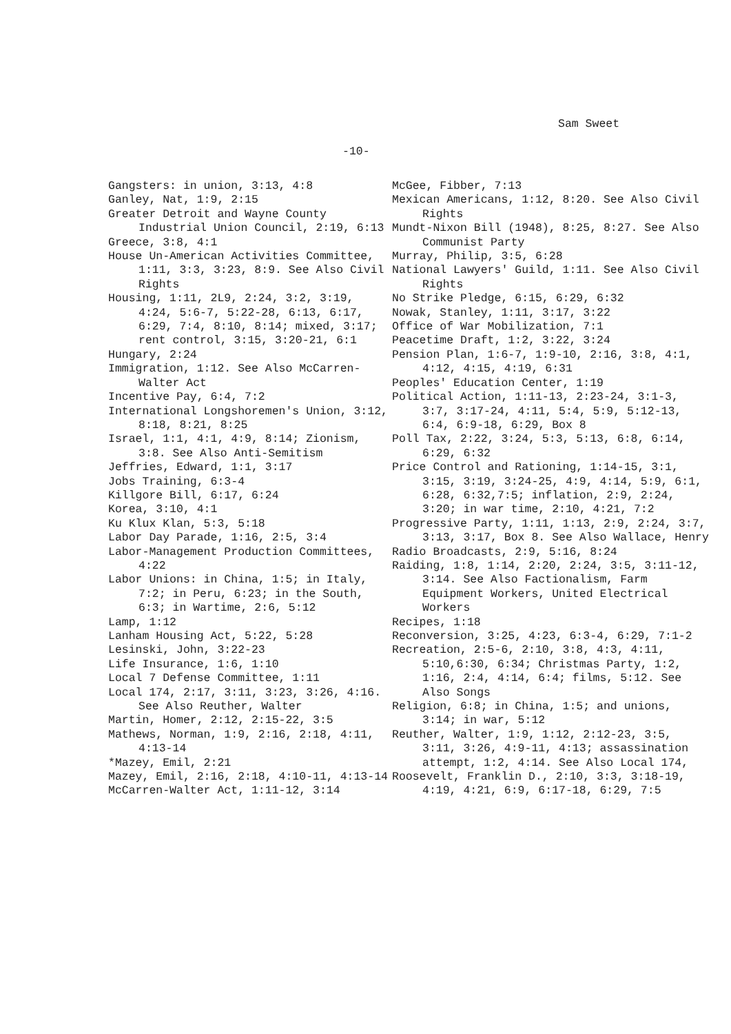Sam Sweet
-10-
Gangsters: in union, 3:13, 4:8
Ganley, Nat, 1:9, 2:15
Greater Detroit and Wayne County Industrial Union Council, 2:19, 6:13
Greece, 3:8, 4:1
House Un-American Activities Committee, 1:11, 3:3, 3:23, 8:9. See Also Civil Rights
Housing, 1:11, 2L9, 2:24, 3:2, 3:19, 4:24, 5:6-7, 5:22-28, 6:13, 6:17, 6:29, 7:4, 8:10, 8:14; mixed, 3:17; rent control, 3:15, 3:20-21, 6:1
Hungary, 2:24
Immigration, 1:12. See Also McCarren-Walter Act
Incentive Pay, 6:4, 7:2
International Longshoremen's Union, 3:12, 8:18, 8:21, 8:25
Israel, 1:1, 4:1, 4:9, 8:14; Zionism, 3:8. See Also Anti-Semitism
Jeffries, Edward, 1:1, 3:17
Jobs Training, 6:3-4
Killgore Bill, 6:17, 6:24
Korea, 3:10, 4:1
Ku Klux Klan, 5:3, 5:18
Labor Day Parade, 1:16, 2:5, 3:4
Labor-Management Production Committees, 4:22
Labor Unions: in China, 1:5; in Italy, 7:2; in Peru, 6:23; in the South, 6:3; in Wartime, 2:6, 5:12
Lamp, 1:12
Lanham Housing Act, 5:22, 5:28
Lesinski, John, 3:22-23
Life Insurance, 1:6, 1:10
Local 7 Defense Committee, 1:11
Local 174, 2:17, 3:11, 3:23, 3:26, 4:16. See Also Reuther, Walter
Martin, Homer, 2:12, 2:15-22, 3:5
Mathews, Norman, 1:9, 2:16, 2:18, 4:11, 4:13-14
*Mazey, Emil, 2:21
Mazey, Emil, 2:16, 2:18, 4:10-11, 4:13-14
McCarren-Walter Act, 1:11-12, 3:14
McGee, Fibber, 7:13
Mexican Americans, 1:12, 8:20. See Also Civil Rights
Mundt-Nixon Bill (1948), 8:25, 8:27. See Also Communist Party
Murray, Philip, 3:5, 6:28
National Lawyers' Guild, 1:11. See Also Civil Rights
No Strike Pledge, 6:15, 6:29, 6:32
Nowak, Stanley, 1:11, 3:17, 3:22
Office of War Mobilization, 7:1
Peacetime Draft, 1:2, 3:22, 3:24
Pension Plan, 1:6-7, 1:9-10, 2:16, 3:8, 4:1, 4:12, 4:15, 4:19, 6:31
Peoples' Education Center, 1:19
Political Action, 1:11-13, 2:23-24, 3:1-3, 3:7, 3:17-24, 4:11, 5:4, 5:9, 5:12-13, 6:4, 6:9-18, 6:29, Box 8
Poll Tax, 2:22, 3:24, 5:3, 5:13, 6:8, 6:14, 6:29, 6:32
Price Control and Rationing, 1:14-15, 3:1, 3:15, 3:19, 3:24-25, 4:9, 4:14, 5:9, 6:1, 6:28, 6:32,7:5; inflation, 2:9, 2:24, 3:20; in war time, 2:10, 4:21, 7:2
Progressive Party, 1:11, 1:13, 2:9, 2:24, 3:7, 3:13, 3:17, Box 8. See Also Wallace, Henry
Radio Broadcasts, 2:9, 5:16, 8:24
Raiding, 1:8, 1:14, 2:20, 2:24, 3:5, 3:11-12, 3:14. See Also Factionalism, Farm Equipment Workers, United Electrical Workers
Recipes, 1:18
Reconversion, 3:25, 4:23, 6:3-4, 6:29, 7:1-2
Recreation, 2:5-6, 2:10, 3:8, 4:3, 4:11, 5:10,6:30, 6:34; Christmas Party, 1:2, 1:16, 2:4, 4:14, 6:4; films, 5:12. See Also Songs
Religion, 6:8; in China, 1:5; and unions, 3:14; in war, 5:12
Reuther, Walter, 1:9, 1:12, 2:12-23, 3:5, 3:11, 3:26, 4:9-11, 4:13; assassination attempt, 1:2, 4:14. See Also Local 174,
Roosevelt, Franklin D., 2:10, 3:3, 3:18-19, 4:19, 4:21, 6:9, 6:17-18, 6:29, 7:5